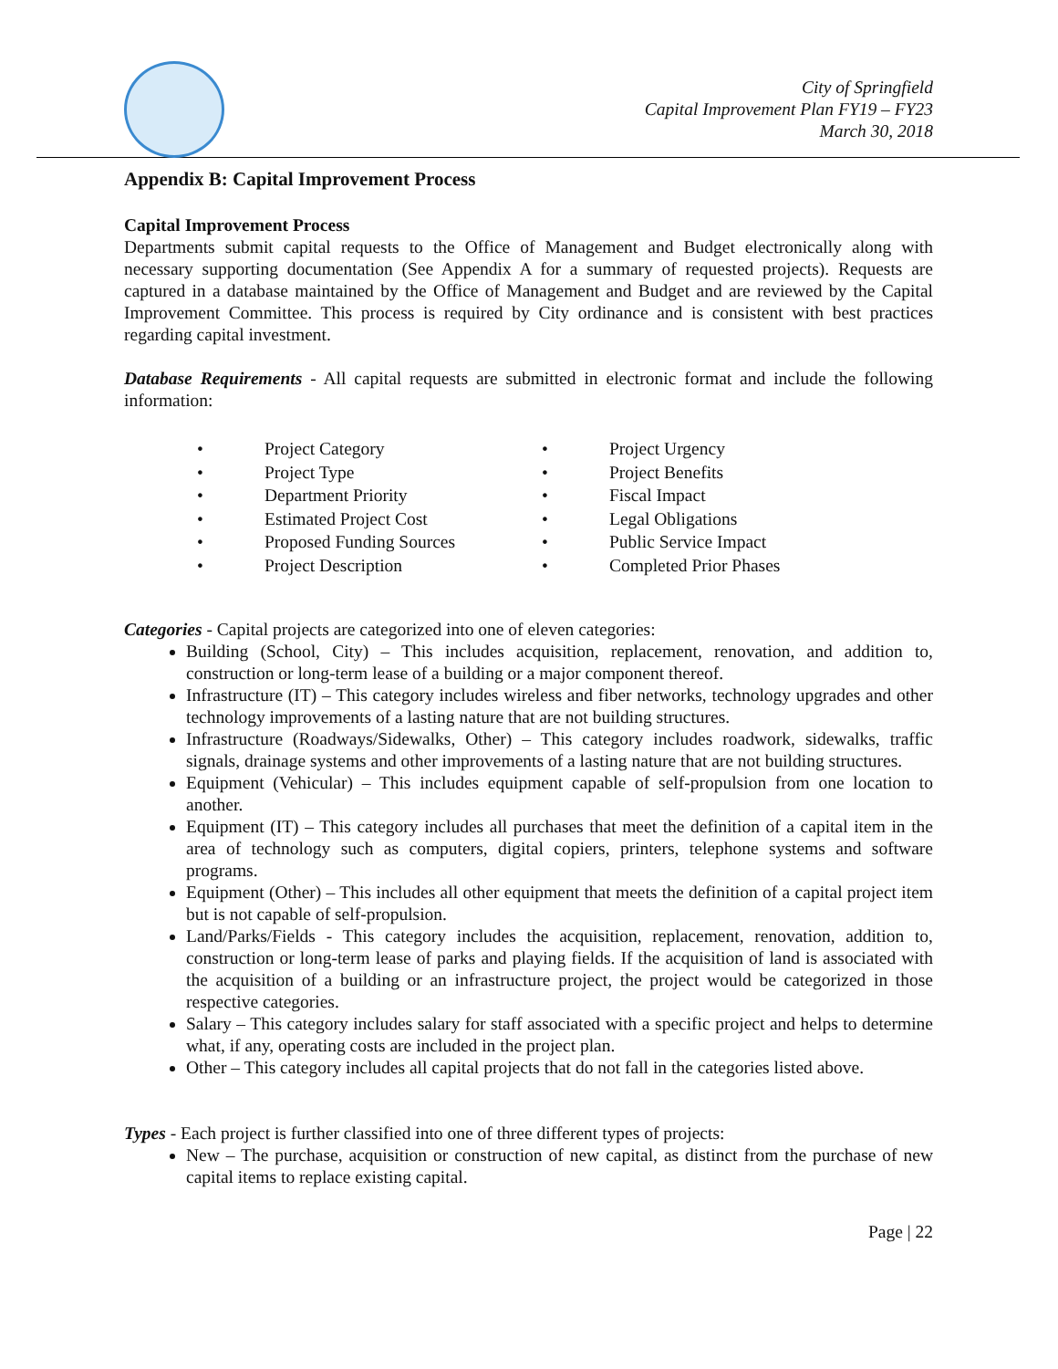City of Springfield
Capital Improvement Plan FY19 – FY23
March 30, 2018
Appendix B: Capital Improvement Process
Capital Improvement Process
Departments submit capital requests to the Office of Management and Budget electronically along with necessary supporting documentation (See Appendix A for a summary of requested projects). Requests are captured in a database maintained by the Office of Management and Budget and are reviewed by the Capital Improvement Committee. This process is required by City ordinance and is consistent with best practices regarding capital investment.
Database Requirements - All capital requests are submitted in electronic format and include the following information:
• Project Category
• Project Type
• Department Priority
• Estimated Project Cost
• Proposed Funding Sources
• Project Description
• Project Urgency
• Project Benefits
• Fiscal Impact
• Legal Obligations
• Public Service Impact
• Completed Prior Phases
Categories - Capital projects are categorized into one of eleven categories:
Building (School, City) – This includes acquisition, replacement, renovation, and addition to, construction or long-term lease of a building or a major component thereof.
Infrastructure (IT) – This category includes wireless and fiber networks, technology upgrades and other technology improvements of a lasting nature that are not building structures.
Infrastructure (Roadways/Sidewalks, Other) – This category includes roadwork, sidewalks, traffic signals, drainage systems and other improvements of a lasting nature that are not building structures.
Equipment (Vehicular) – This includes equipment capable of self-propulsion from one location to another.
Equipment (IT) – This category includes all purchases that meet the definition of a capital item in the area of technology such as computers, digital copiers, printers, telephone systems and software programs.
Equipment (Other) – This includes all other equipment that meets the definition of a capital project item but is not capable of self-propulsion.
Land/Parks/Fields - This category includes the acquisition, replacement, renovation, addition to, construction or long-term lease of parks and playing fields. If the acquisition of land is associated with the acquisition of a building or an infrastructure project, the project would be categorized in those respective categories.
Salary – This category includes salary for staff associated with a specific project and helps to determine what, if any, operating costs are included in the project plan.
Other – This category includes all capital projects that do not fall in the categories listed above.
Types - Each project is further classified into one of three different types of projects:
New – The purchase, acquisition or construction of new capital, as distinct from the purchase of new capital items to replace existing capital.
Page | 22